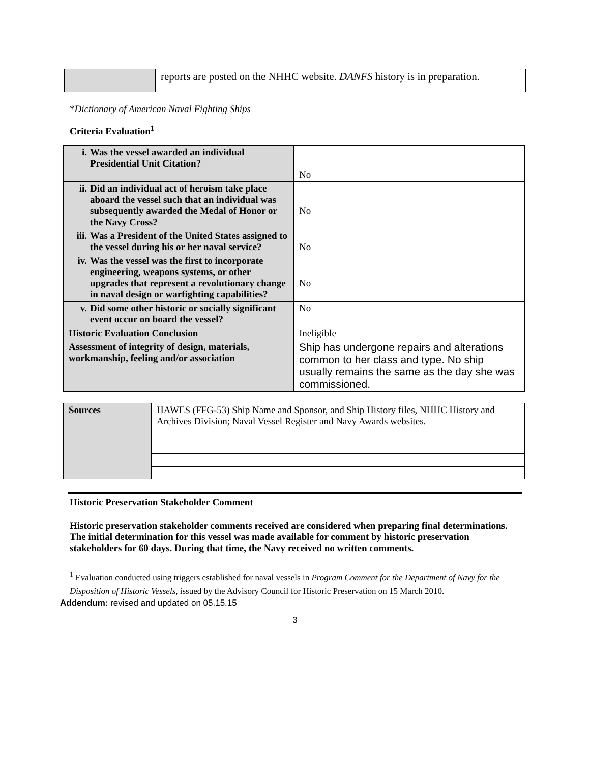| | reports are posted on the NHHC website. DANFS history is in preparation. |
*Dictionary of American Naval Fighting Ships
Criteria Evaluation<sup>1</sup>
| i. Was the vessel awarded an individual Presidential Unit Citation? | No |
| ii. Did an individual act of heroism take place aboard the vessel such that an individual was subsequently awarded the Medal of Honor or the Navy Cross? | No |
| iii. Was a President of the United States assigned to the vessel during his or her naval service? | No |
| iv. Was the vessel was the first to incorporate engineering, weapons systems, or other upgrades that represent a revolutionary change in naval design or warfighting capabilities? | No |
| v. Did some other historic or socially significant event occur on board the vessel? | No |
| Historic Evaluation Conclusion | Ineligible |
| Assessment of integrity of design, materials, workmanship, feeling and/or association | Ship has undergone repairs and alterations common to her class and type. No ship usually remains the same as the day she was commissioned. |
| Sources | HAWES (FFG-53) Ship Name and Sponsor, and Ship History files, NHHC History and Archives Division; Naval Vessel Register and Navy Awards websites. |
Historic Preservation Stakeholder Comment
Historic preservation stakeholder comments received are considered when preparing final determinations. The initial determination for this vessel was made available for comment by historic preservation stakeholders for 60 days. During that time, the Navy received no written comments.
<sup>1</sup> Evaluation conducted using triggers established for naval vessels in Program Comment for the Department of Navy for the Disposition of Historic Vessels, issued by the Advisory Council for Historic Preservation on 15 March 2010.
Addendum: revised and updated on 05.15.15
3